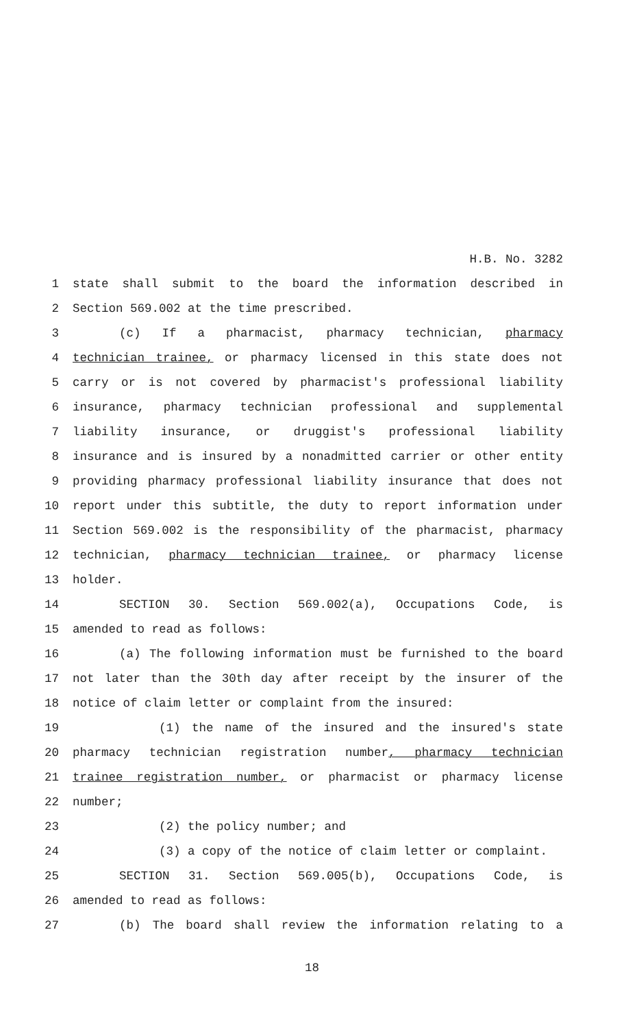H.B. No. 3282
1 state shall submit to the board the information described in
2 Section 569.002 at the time prescribed.
3 (c) If a pharmacist, pharmacy technician, pharmacy
4 technician trainee, or pharmacy licensed in this state does not
5 carry or is not covered by pharmacist's professional liability
6 insurance, pharmacy technician professional and supplemental
7 liability insurance, or druggist's professional liability
8 insurance and is insured by a nonadmitted carrier or other entity
9 providing pharmacy professional liability insurance that does not
10 report under this subtitle, the duty to report information under
11 Section 569.002 is the responsibility of the pharmacist, pharmacy
12 technician, pharmacy technician trainee, or pharmacy license
13 holder.
14 SECTION 30. Section 569.002(a), Occupations Code, is
15 amended to read as follows:
16 (a) The following information must be furnished to the board
17 not later than the 30th day after receipt by the insurer of the
18 notice of claim letter or complaint from the insured:
19 (1) the name of the insured and the insured's state
20 pharmacy technician registration number, pharmacy technician
21 trainee registration number, or pharmacist or pharmacy license
22 number;
23 (2) the policy number; and
24 (3) a copy of the notice of claim letter or complaint.
25 SECTION 31. Section 569.005(b), Occupations Code, is
26 amended to read as follows:
27 (b) The board shall review the information relating to a
18